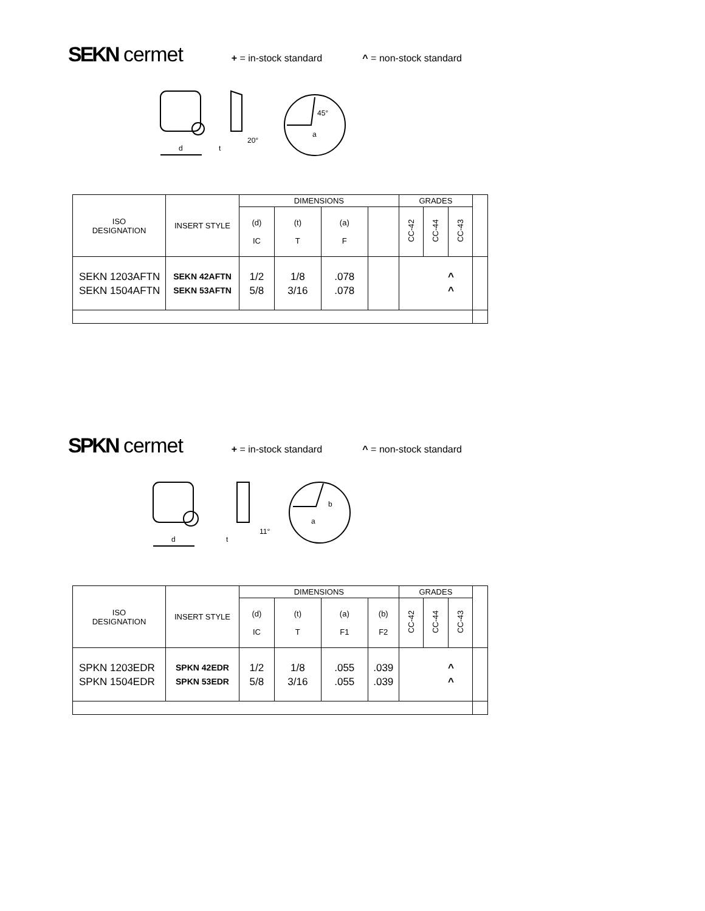SEKN cermet
+ = in-stock standard ^ = non-stock standard
d
20°
t
45°
a
| ISO DESIGNATION | INSERT STYLE | DIMENSIONS | | | | GRADES | | | |
| --- | --- | --- | --- | --- | --- | --- | --- | --- | --- |
| | | (d) IC | (t) T | (a) F | | CC-42 | CC-44 | CC-43 | |
| SEKN 1203AFTN SEKN 1504AFTN | SEKN 42AFTN SEKN 53AFTN | 1/2 5/8 | 1/8 3/16 | .078 .078 | | ^ ^ | | | |
SPKN cermet
+ = in-stock standard ^ = non-stock standard
d
11°
t
a
b
| ISO DESIGNATION | INSERT STYLE | DIMENSIONS | | | | GRADES | | | |
| --- | --- | --- | --- | --- | --- | --- | --- | --- | --- |
| | | (d) IC | (t) T | (a) F1 | (b) F2 | CC-42 | CC-44 | CC-43 | |
| SPKN 1203EDR SPKN 1504EDR | SPKN 42EDR SPKN 53EDR | 1/2 5/8 | 1/8 3/16 | .055 .055 | .039 .039 | ^ ^ | | | |